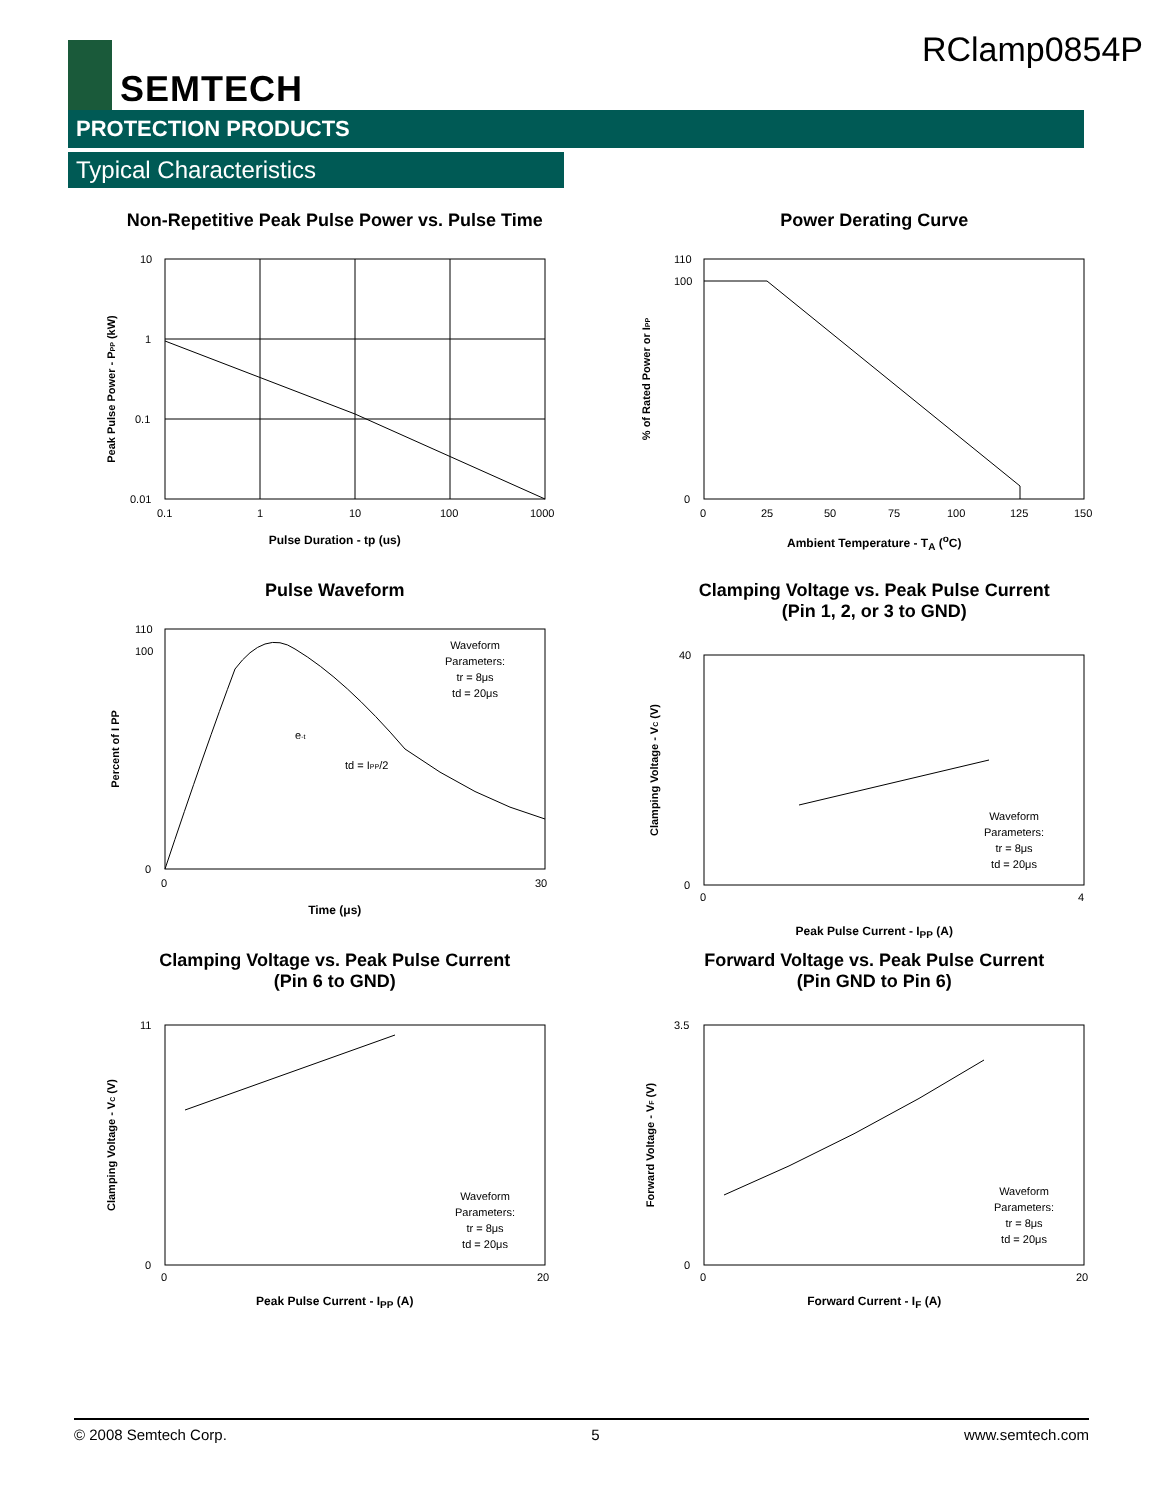SEMTECH RClamp0854P
PROTECTION PRODUCTS
Typical Characteristics
Non-Repetitive Peak Pulse Power vs. Pulse Time
10
1
0.1
0.01
0.1
1
10
100
1000
Peak Pulse Power - PPP (kW)
Pulse Duration - tp (us)
Power Derating Curve
110
100
0
0
25
50
75
100
125
150
% of Rated Power or IPP
Ambient Temperature - T<sub>A</sub> (<sup>o</sup>C)
Pulse Waveform
Waveform
Parameters:
tr = 8μs
td = 20μs
td = IPP/2
e-t
110
100
0
0
30
Percent of I PP
Time (μs)
Clamping Voltage vs. Peak Pulse Current
(Pin 1, 2, or 3 to GND)
Waveform
Parameters:
tr = 8μs
td = 20μs
40
0
0
4
Clamping Voltage - VC (V)
Peak Pulse Current - I<sub>PP</sub> (A)
Clamping Voltage vs. Peak Pulse Current
(Pin 6 to GND)
Waveform
Parameters:
tr = 8μs
td = 20μs
11
0
0
20
Clamping Voltage - VC (V)
Peak Pulse Current - I<sub>PP</sub> (A)
Forward Voltage vs. Peak Pulse Current
(Pin GND to Pin 6)
Waveform
Parameters:
tr = 8μs
td = 20μs
3.5
0
0
20
Forward Voltage - VF (V)
Forward Current - I<sub>F</sub> (A)
© 2008 Semtech Corp. 5 www.semtech.com